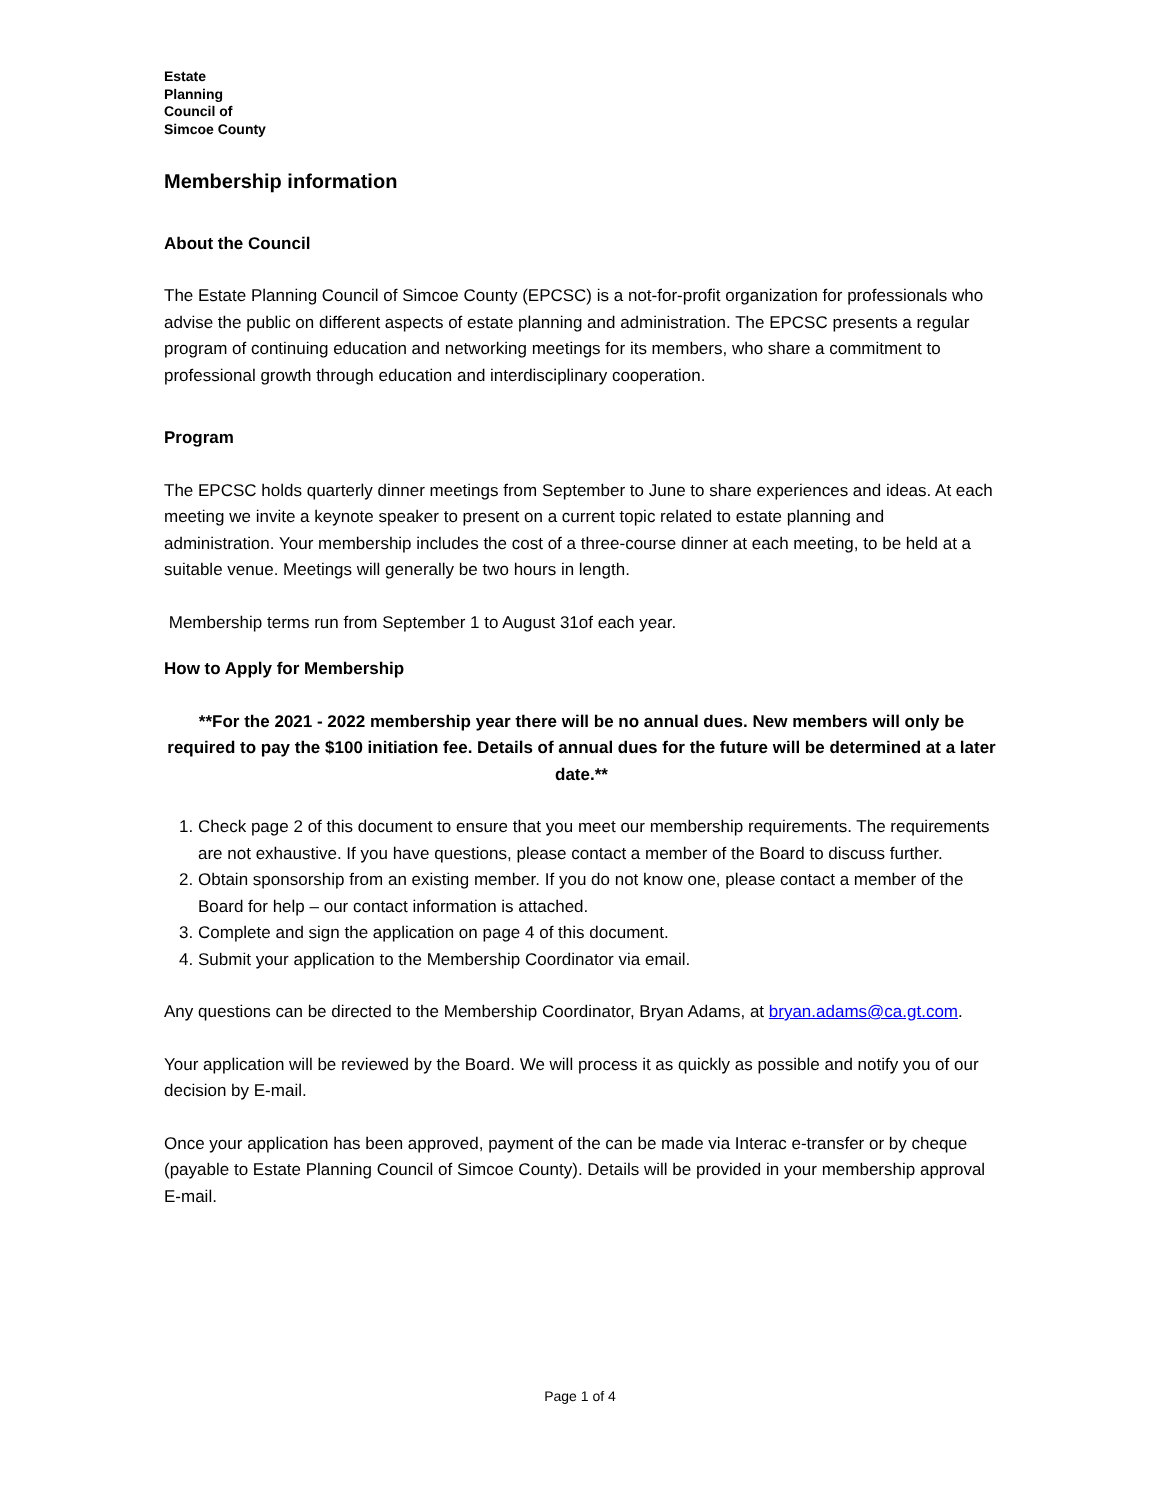Estate
Planning
Council of
Simcoe County
Membership information
About the Council
The Estate Planning Council of Simcoe County (EPCSC) is a not-for-profit organization for professionals who advise the public on different aspects of estate planning and administration. The EPCSC presents a regular program of continuing education and networking meetings for its members, who share a commitment to professional growth through education and interdisciplinary cooperation.
Program
The EPCSC holds quarterly dinner meetings from September to June to share experiences and ideas. At each meeting we invite a keynote speaker to present on a current topic related to estate planning and administration. Your membership includes the cost of a three-course dinner at each meeting, to be held at a suitable venue. Meetings will generally be two hours in length.
Membership terms run from September 1 to August 31of each year.
How to Apply for Membership
**For the 2021 - 2022 membership year there will be no annual dues. New members will only be required to pay the $100 initiation fee. Details of annual dues for the future will be determined at a later date.**
1. Check page 2 of this document to ensure that you meet our membership requirements. The requirements are not exhaustive. If you have questions, please contact a member of the Board to discuss further.
2. Obtain sponsorship from an existing member. If you do not know one, please contact a member of the Board for help – our contact information is attached.
3. Complete and sign the application on page 4 of this document.
4. Submit your application to the Membership Coordinator via email.
Any questions can be directed to the Membership Coordinator, Bryan Adams, at bryan.adams@ca.gt.com.
Your application will be reviewed by the Board. We will process it as quickly as possible and notify you of our decision by E-mail.
Once your application has been approved, payment of the can be made via Interac e-transfer or by cheque (payable to Estate Planning Council of Simcoe County). Details will be provided in your membership approval E-mail.
Page 1 of 4